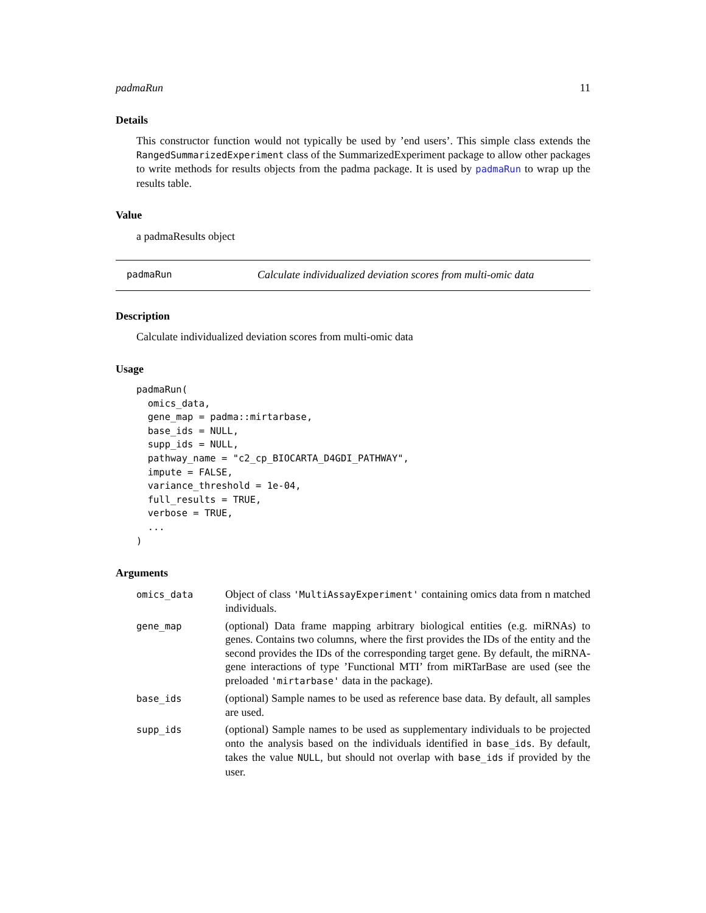padmaRun 11
Details
This constructor function would not typically be used by ’end users’. This simple class extends the RangedSummarizedExperiment class of the SummarizedExperiment package to allow other packages to write methods for results objects from the padma package. It is used by padmaRun to wrap up the results table.
Value
a padmaResults object
padmaRun Calculate individualized deviation scores from multi-omic data
Description
Calculate individualized deviation scores from multi-omic data
Usage
padmaRun(
  omics_data,
  gene_map = padma::mirtarbase,
  base_ids = NULL,
  supp_ids = NULL,
  pathway_name = "c2_cp_BIOCARTA_D4GDI_PATHWAY",
  impute = FALSE,
  variance_threshold = 1e-04,
  full_results = TRUE,
  verbose = TRUE,
  ...
)
Arguments
| omics_data | Object of class 'MultiAssayExperiment' containing omics data from n matched individuals. |
| gene_map | (optional) Data frame mapping arbitrary biological entities (e.g. miRNAs) to genes. Contains two columns, where the first provides the IDs of the entity and the second provides the IDs of the corresponding target gene. By default, the miRNA-gene interactions of type ’Functional MTI’ from miRTarBase are used (see the preloaded 'mirtarbase' data in the package). |
| base_ids | (optional) Sample names to be used as reference base data. By default, all samples are used. |
| supp_ids | (optional) Sample names to be used as supplementary individuals to be projected onto the analysis based on the individuals identified in base_ids . By default, takes the value NULL , but should not overlap with base_ids if provided by the user. |